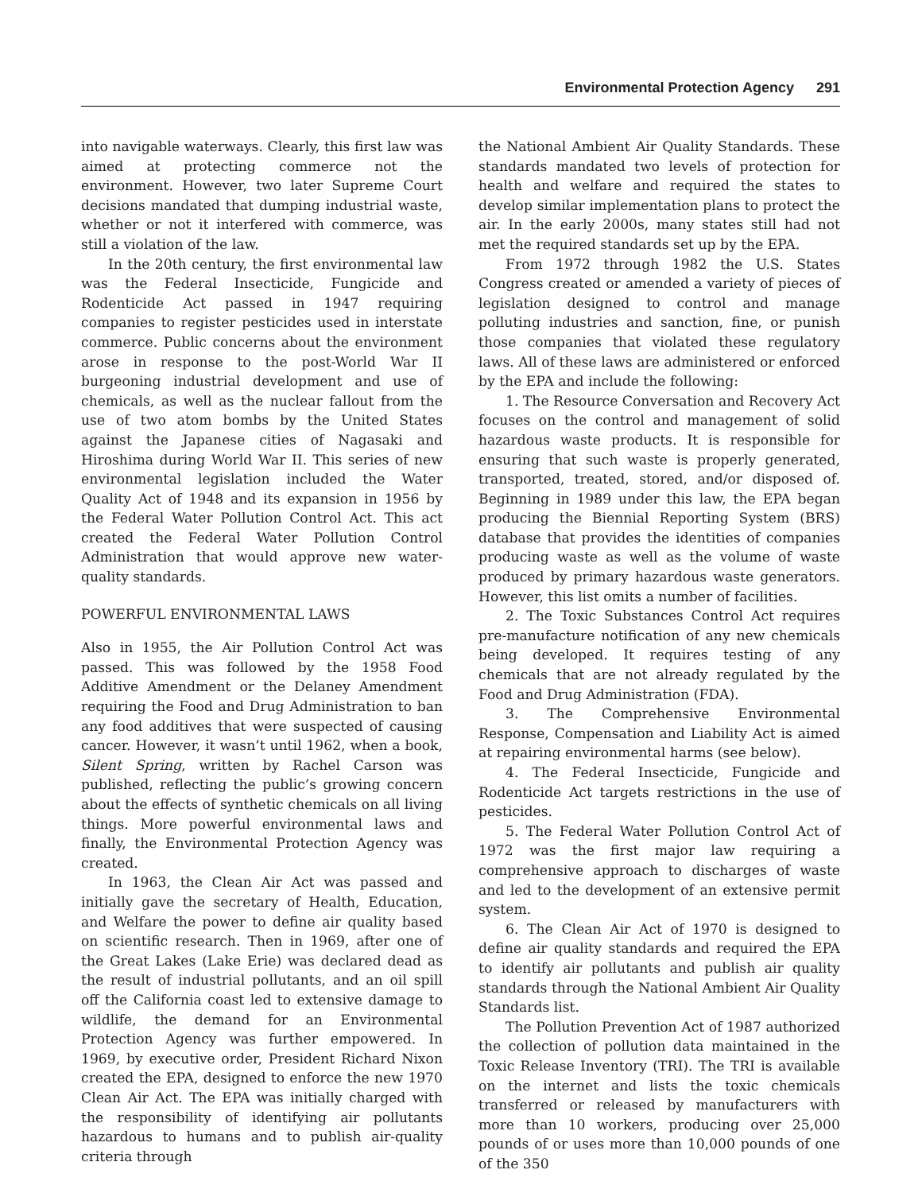Environmental Protection Agency 291
into navigable waterways. Clearly, this first law was aimed at protecting commerce not the environment. However, two later Supreme Court decisions mandated that dumping industrial waste, whether or not it interfered with commerce, was still a violation of the law.
In the 20th century, the first environmental law was the Federal Insecticide, Fungicide and Rodenticide Act passed in 1947 requiring companies to register pesticides used in interstate commerce. Public concerns about the environment arose in response to the post-World War II burgeoning industrial development and use of chemicals, as well as the nuclear fallout from the use of two atom bombs by the United States against the Japanese cities of Nagasaki and Hiroshima during World War II. This series of new environmental legislation included the Water Quality Act of 1948 and its expansion in 1956 by the Federal Water Pollution Control Act. This act created the Federal Water Pollution Control Administration that would approve new water-quality standards.
POWERFUL ENVIRONMENTAL LAWS
Also in 1955, the Air Pollution Control Act was passed. This was followed by the 1958 Food Additive Amendment or the Delaney Amendment requiring the Food and Drug Administration to ban any food additives that were suspected of causing cancer. However, it wasn’t until 1962, when a book, Silent Spring, written by Rachel Carson was published, reflecting the public’s growing concern about the effects of synthetic chemicals on all living things. More powerful environmental laws and finally, the Environmental Protection Agency was created.
In 1963, the Clean Air Act was passed and initially gave the secretary of Health, Education, and Welfare the power to define air quality based on scientific research. Then in 1969, after one of the Great Lakes (Lake Erie) was declared dead as the result of industrial pollutants, and an oil spill off the California coast led to extensive damage to wildlife, the demand for an Environmental Protection Agency was further empowered. In 1969, by executive order, President Richard Nixon created the EPA, designed to enforce the new 1970 Clean Air Act. The EPA was initially charged with the responsibility of identifying air pollutants hazardous to humans and to publish air-quality criteria through
the National Ambient Air Quality Standards. These standards mandated two levels of protection for health and welfare and required the states to develop similar implementation plans to protect the air. In the early 2000s, many states still had not met the required standards set up by the EPA.
From 1972 through 1982 the U.S. States Congress created or amended a variety of pieces of legislation designed to control and manage polluting industries and sanction, fine, or punish those companies that violated these regulatory laws. All of these laws are administered or enforced by the EPA and include the following:
1. The Resource Conversation and Recovery Act focuses on the control and management of solid hazardous waste products. It is responsible for ensuring that such waste is properly generated, transported, treated, stored, and/or disposed of. Beginning in 1989 under this law, the EPA began producing the Biennial Reporting System (BRS) database that provides the identities of companies producing waste as well as the volume of waste produced by primary hazardous waste generators. However, this list omits a number of facilities.
2. The Toxic Substances Control Act requires pre-manufacture notification of any new chemicals being developed. It requires testing of any chemicals that are not already regulated by the Food and Drug Administration (FDA).
3. The Comprehensive Environmental Response, Compensation and Liability Act is aimed at repairing environmental harms (see below).
4. The Federal Insecticide, Fungicide and Rodenticide Act targets restrictions in the use of pesticides.
5. The Federal Water Pollution Control Act of 1972 was the first major law requiring a comprehensive approach to discharges of waste and led to the development of an extensive permit system.
6. The Clean Air Act of 1970 is designed to define air quality standards and required the EPA to identify air pollutants and publish air quality standards through the National Ambient Air Quality Standards list.
The Pollution Prevention Act of 1987 authorized the collection of pollution data maintained in the Toxic Release Inventory (TRI). The TRI is available on the internet and lists the toxic chemicals transferred or released by manufacturers with more than 10 workers, producing over 25,000 pounds of or uses more than 10,000 pounds of one of the 350